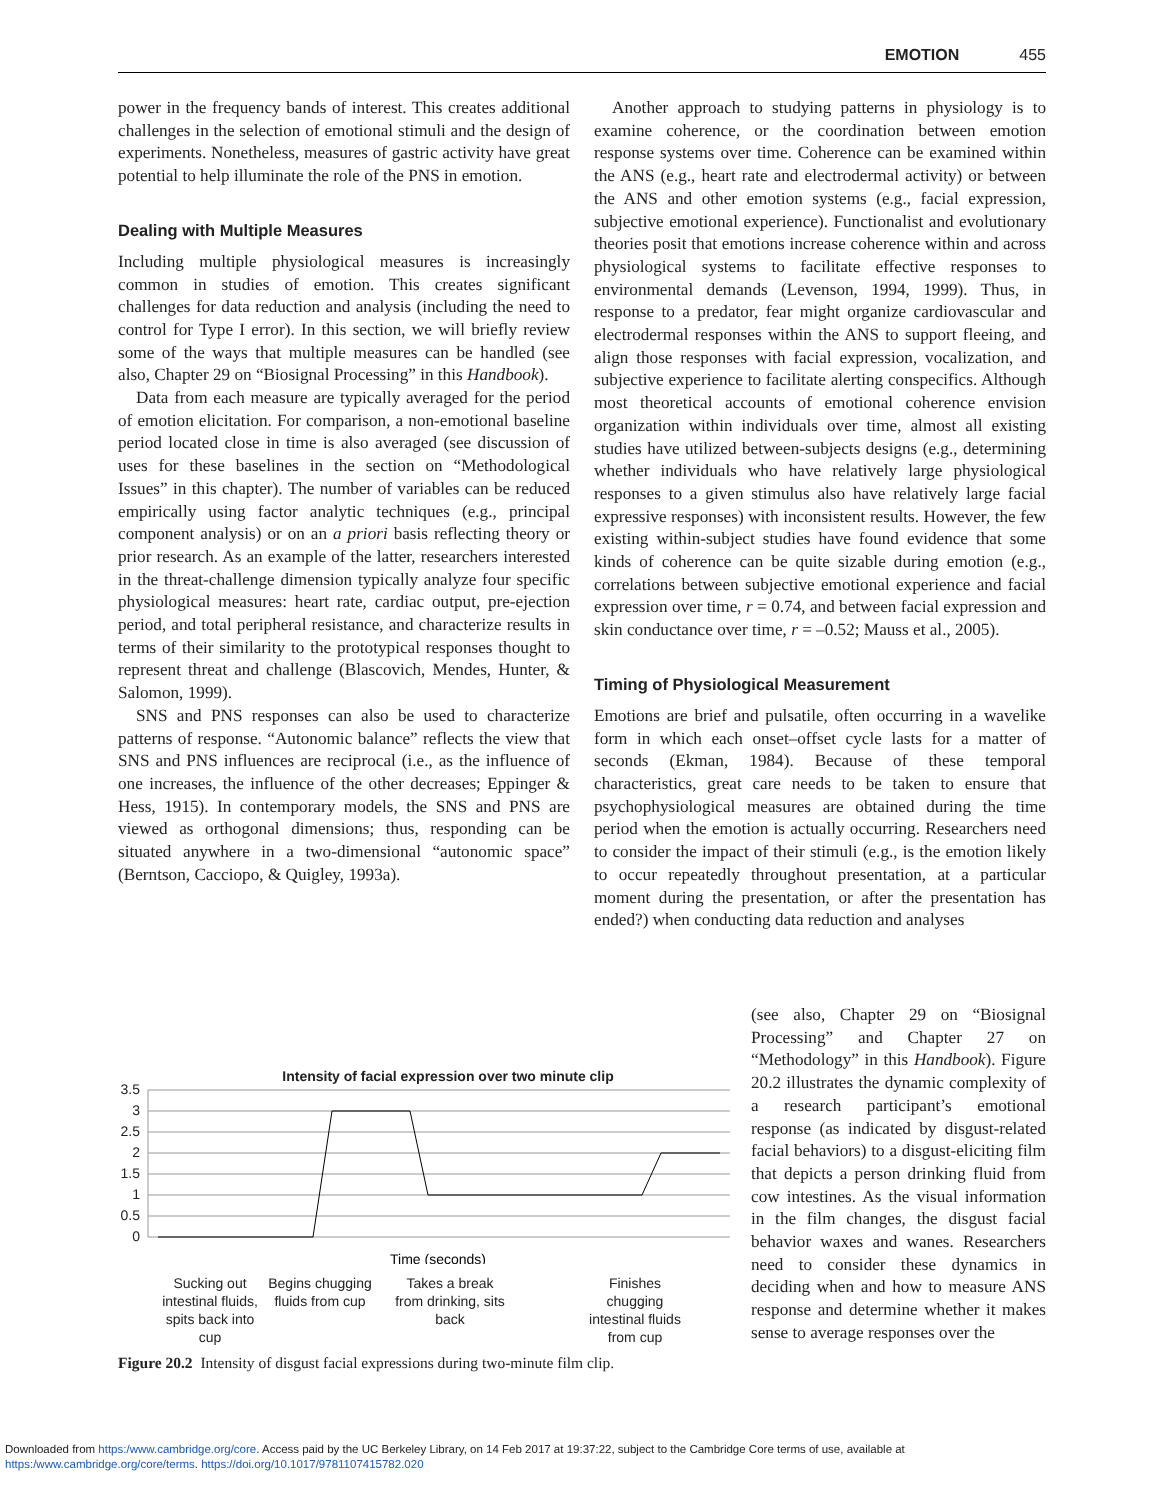EMOTION 455
power in the frequency bands of interest. This creates additional challenges in the selection of emotional stimuli and the design of experiments. Nonetheless, measures of gastric activity have great potential to help illuminate the role of the PNS in emotion.
Dealing with Multiple Measures
Including multiple physiological measures is increasingly common in studies of emotion. This creates significant challenges for data reduction and analysis (including the need to control for Type I error). In this section, we will briefly review some of the ways that multiple measures can be handled (see also, Chapter 29 on “Biosignal Processing” in this Handbook).
Data from each measure are typically averaged for the period of emotion elicitation. For comparison, a non-emotional baseline period located close in time is also averaged (see discussion of uses for these baselines in the section on “Methodological Issues” in this chapter). The number of variables can be reduced empirically using factor analytic techniques (e.g., principal component analysis) or on an a priori basis reflecting theory or prior research. As an example of the latter, researchers interested in the threat-challenge dimension typically analyze four specific physiological measures: heart rate, cardiac output, pre-ejection period, and total peripheral resistance, and characterize results in terms of their similarity to the prototypical responses thought to represent threat and challenge (Blascovich, Mendes, Hunter, & Salomon, 1999).
SNS and PNS responses can also be used to characterize patterns of response. “Autonomic balance” reflects the view that SNS and PNS influences are reciprocal (i.e., as the influence of one increases, the influence of the other decreases; Eppinger & Hess, 1915). In contemporary models, the SNS and PNS are viewed as orthogonal dimensions; thus, responding can be situated anywhere in a two-dimensional “autonomic space” (Berntson, Cacciopo, & Quigley, 1993a).
Another approach to studying patterns in physiology is to examine coherence, or the coordination between emotion response systems over time. Coherence can be examined within the ANS (e.g., heart rate and electrodermal activity) or between the ANS and other emotion systems (e.g., facial expression, subjective emotional experience). Functionalist and evolutionary theories posit that emotions increase coherence within and across physiological systems to facilitate effective responses to environmental demands (Levenson, 1994, 1999). Thus, in response to a predator, fear might organize cardiovascular and electrodermal responses within the ANS to support fleeing, and align those responses with facial expression, vocalization, and subjective experience to facilitate alerting conspecifics. Although most theoretical accounts of emotional coherence envision organization within individuals over time, almost all existing studies have utilized between-subjects designs (e.g., determining whether individuals who have relatively large physiological responses to a given stimulus also have relatively large facial expressive responses) with inconsistent results. However, the few existing within-subject studies have found evidence that some kinds of coherence can be quite sizable during emotion (e.g., correlations between subjective emotional experience and facial expression over time, r = 0.74, and between facial expression and skin conductance over time, r = –0.52; Mauss et al., 2005).
Timing of Physiological Measurement
Emotions are brief and pulsatile, often occurring in a wavelike form in which each onset–offset cycle lasts for a matter of seconds (Ekman, 1984). Because of these temporal characteristics, great care needs to be taken to ensure that psychophysiological measures are obtained during the time period when the emotion is actually occurring. Researchers need to consider the impact of their stimuli (e.g., is the emotion likely to occur repeatedly throughout presentation, at a particular moment during the presentation, or after the presentation has ended?) when conducting data reduction and analyses
(see also, Chapter 29 on “Biosignal Processing” and Chapter 27 on “Methodology” in this Handbook). Figure 20.2 illustrates the dynamic complexity of a research participant’s emotional response (as indicated by disgust-related facial behaviors) to a disgust-eliciting film that depicts a person drinking fluid from cow intestines. As the visual information in the film changes, the disgust facial behavior waxes and wanes. Researchers need to consider these dynamics in deciding when and how to measure ANS response and determine whether it makes sense to average responses over the
Intensity of facial expression over two minute clip
3.5
3
2.5
2
1.5
1
0.5
0
Time (seconds)
Sucking out intestinal fluids, spits back into cup
Begins chugging fluids from cup
Takes a break from drinking, sits back
Finishes chugging intestinal fluids from cup
Figure 20.2 Intensity of disgust facial expressions during two-minute film clip.
Downloaded from https:/www.cambridge.org/core. Access paid by the UC Berkeley Library, on 14 Feb 2017 at 19:37:22, subject to the Cambridge Core terms of use, available at
https:/www.cambridge.org/core/terms. https://doi.org/10.1017/9781107415782.020